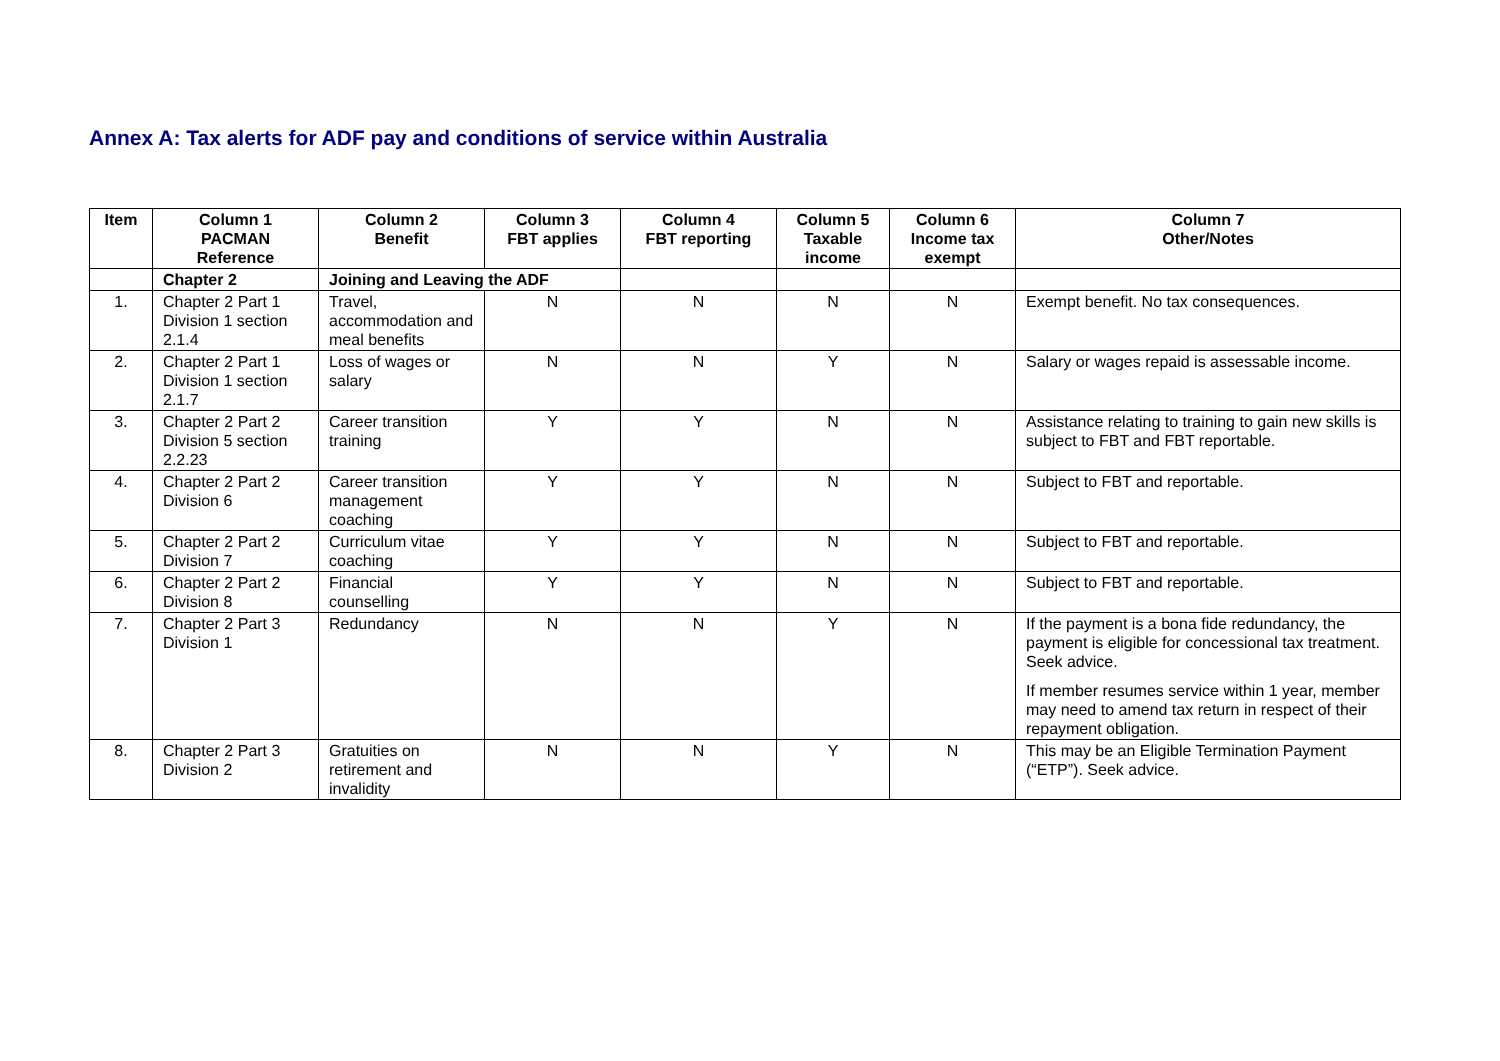Annex A: Tax alerts for ADF pay and conditions of service within Australia
| Item | Column 1 PACMAN Reference | Column 2 Benefit | Column 3 FBT applies | Column 4 FBT reporting | Column 5 Taxable income | Column 6 Income tax exempt | Column 7 Other/Notes |
| --- | --- | --- | --- | --- | --- | --- | --- |
| | Chapter 2 | Joining and Leaving the ADF | | | | | |
| 1. | Chapter 2 Part 1 Division 1 section 2.1.4 | Travel, accommodation and meal benefits | N | N | N | N | Exempt benefit. No tax consequences. |
| 2. | Chapter 2 Part 1 Division 1 section 2.1.7 | Loss of wages or salary | N | N | Y | N | Salary or wages repaid is assessable income. |
| 3. | Chapter 2 Part 2 Division 5 section 2.2.23 | Career transition training | Y | Y | N | N | Assistance relating to training to gain new skills is subject to FBT and FBT reportable. |
| 4. | Chapter 2 Part 2 Division 6 | Career transition management coaching | Y | Y | N | N | Subject to FBT and reportable. |
| 5. | Chapter 2 Part 2 Division 7 | Curriculum vitae coaching | Y | Y | N | N | Subject to FBT and reportable. |
| 6. | Chapter 2 Part 2 Division 8 | Financial counselling | Y | Y | N | N | Subject to FBT and reportable. |
| 7. | Chapter 2 Part 3 Division 1 | Redundancy | N | N | Y | N | If the payment is a bona fide redundancy, the payment is eligible for concessional tax treatment. Seek advice. If member resumes service within 1 year, member may need to amend tax return in respect of their repayment obligation. |
| 8. | Chapter 2 Part 3 Division 2 | Gratuities on retirement and invalidity | N | N | Y | N | This may be an Eligible Termination Payment (“ETP”). Seek advice. |